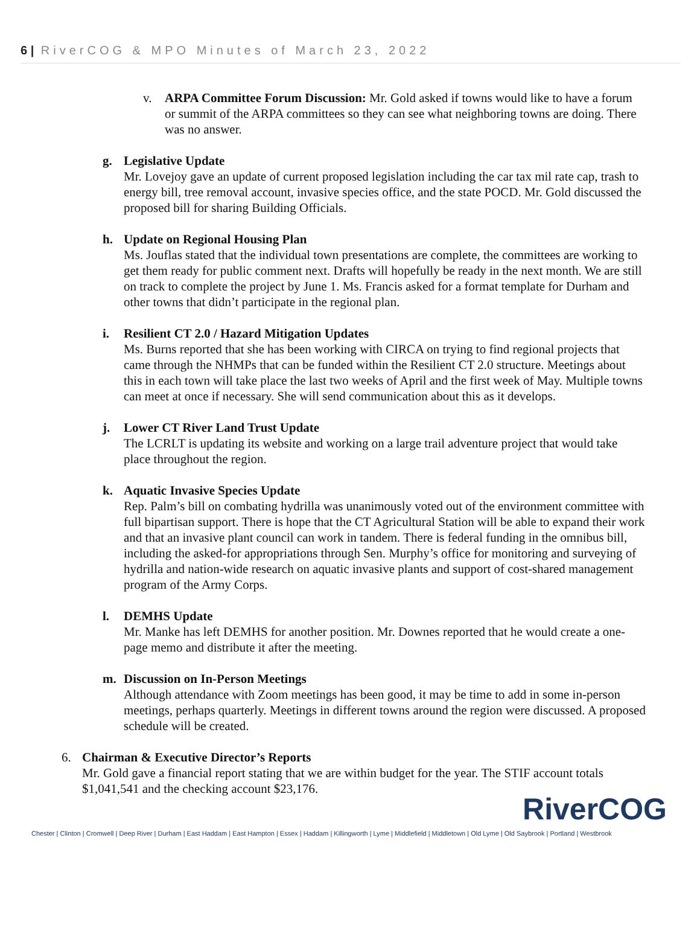6 | RiverCOG & MPO Minutes of March 23, 2022
v. ARPA Committee Forum Discussion: Mr. Gold asked if towns would like to have a forum or summit of the ARPA committees so they can see what neighboring towns are doing. There was no answer.
g. Legislative Update
Mr. Lovejoy gave an update of current proposed legislation including the car tax mil rate cap, trash to energy bill, tree removal account, invasive species office, and the state POCD. Mr. Gold discussed the proposed bill for sharing Building Officials.
h. Update on Regional Housing Plan
Ms. Jouflas stated that the individual town presentations are complete, the committees are working to get them ready for public comment next. Drafts will hopefully be ready in the next month. We are still on track to complete the project by June 1. Ms. Francis asked for a format template for Durham and other towns that didn’t participate in the regional plan.
i. Resilient CT 2.0 / Hazard Mitigation Updates
Ms. Burns reported that she has been working with CIRCA on trying to find regional projects that came through the NHMPs that can be funded within the Resilient CT 2.0 structure. Meetings about this in each town will take place the last two weeks of April and the first week of May. Multiple towns can meet at once if necessary. She will send communication about this as it develops.
j. Lower CT River Land Trust Update
The LCRLT is updating its website and working on a large trail adventure project that would take place throughout the region.
k. Aquatic Invasive Species Update
Rep. Palm’s bill on combating hydrilla was unanimously voted out of the environment committee with full bipartisan support. There is hope that the CT Agricultural Station will be able to expand their work and that an invasive plant council can work in tandem. There is federal funding in the omnibus bill, including the asked-for appropriations through Sen. Murphy’s office for monitoring and surveying of hydrilla and nation-wide research on aquatic invasive plants and support of cost-shared management program of the Army Corps.
l. DEMHS Update
Mr. Manke has left DEMHS for another position. Mr. Downes reported that he would create a one-page memo and distribute it after the meeting.
m. Discussion on In-Person Meetings
Although attendance with Zoom meetings has been good, it may be time to add in some in-person meetings, perhaps quarterly. Meetings in different towns around the region were discussed. A proposed schedule will be created.
6. Chairman & Executive Director’s Reports
Mr. Gold gave a financial report stating that we are within budget for the year. The STIF account totals $1,041,541 and the checking account $23,176.
RiverCOG
Chester | Clinton | Cromwell | Deep River | Durham | East Haddam | East Hampton | Essex | Haddam | Killingworth | Lyme | Middlefield | Middletown | Old Lyme | Old Saybrook | Portland | Westbrook